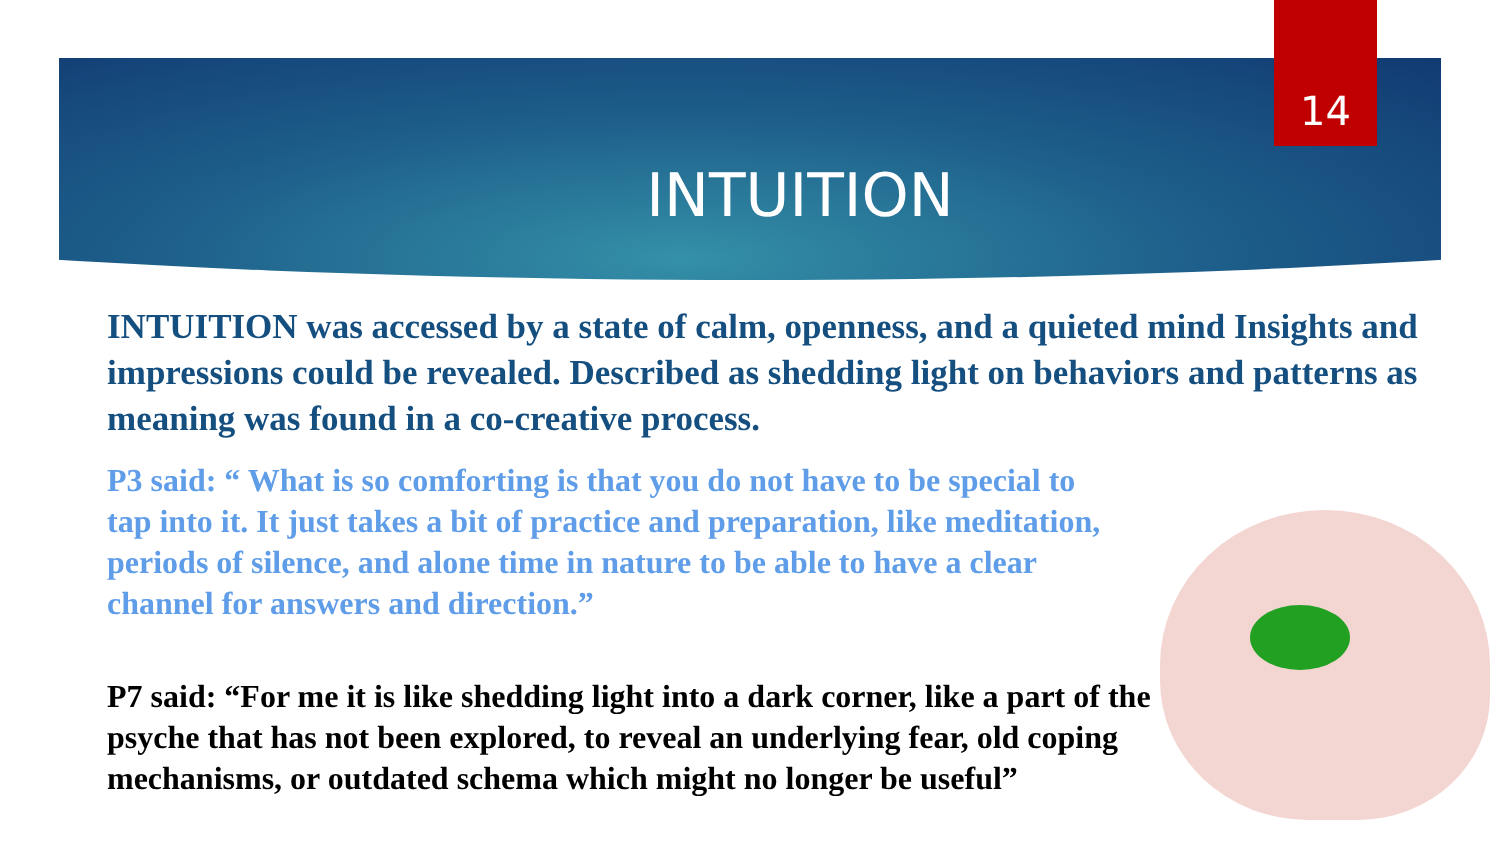14
INTUITION
INTUITION was accessed by a state of calm, openness, and a quieted mind Insights and impressions could be revealed. Described as shedding light on behaviors and patterns as meaning was found in a co-creative process.
P3 said: “ What is so comforting is that you do not have to be special to tap into it. It just takes a bit of practice and preparation, like meditation, periods of silence, and alone time in nature to be able to have a clear channel for answers and direction.”
P7 said: “For me it is like shedding light into a dark corner, like a part of the psyche that has not been explored, to reveal an underlying fear, old coping mechanisms, or outdated schema which might no longer be useful”